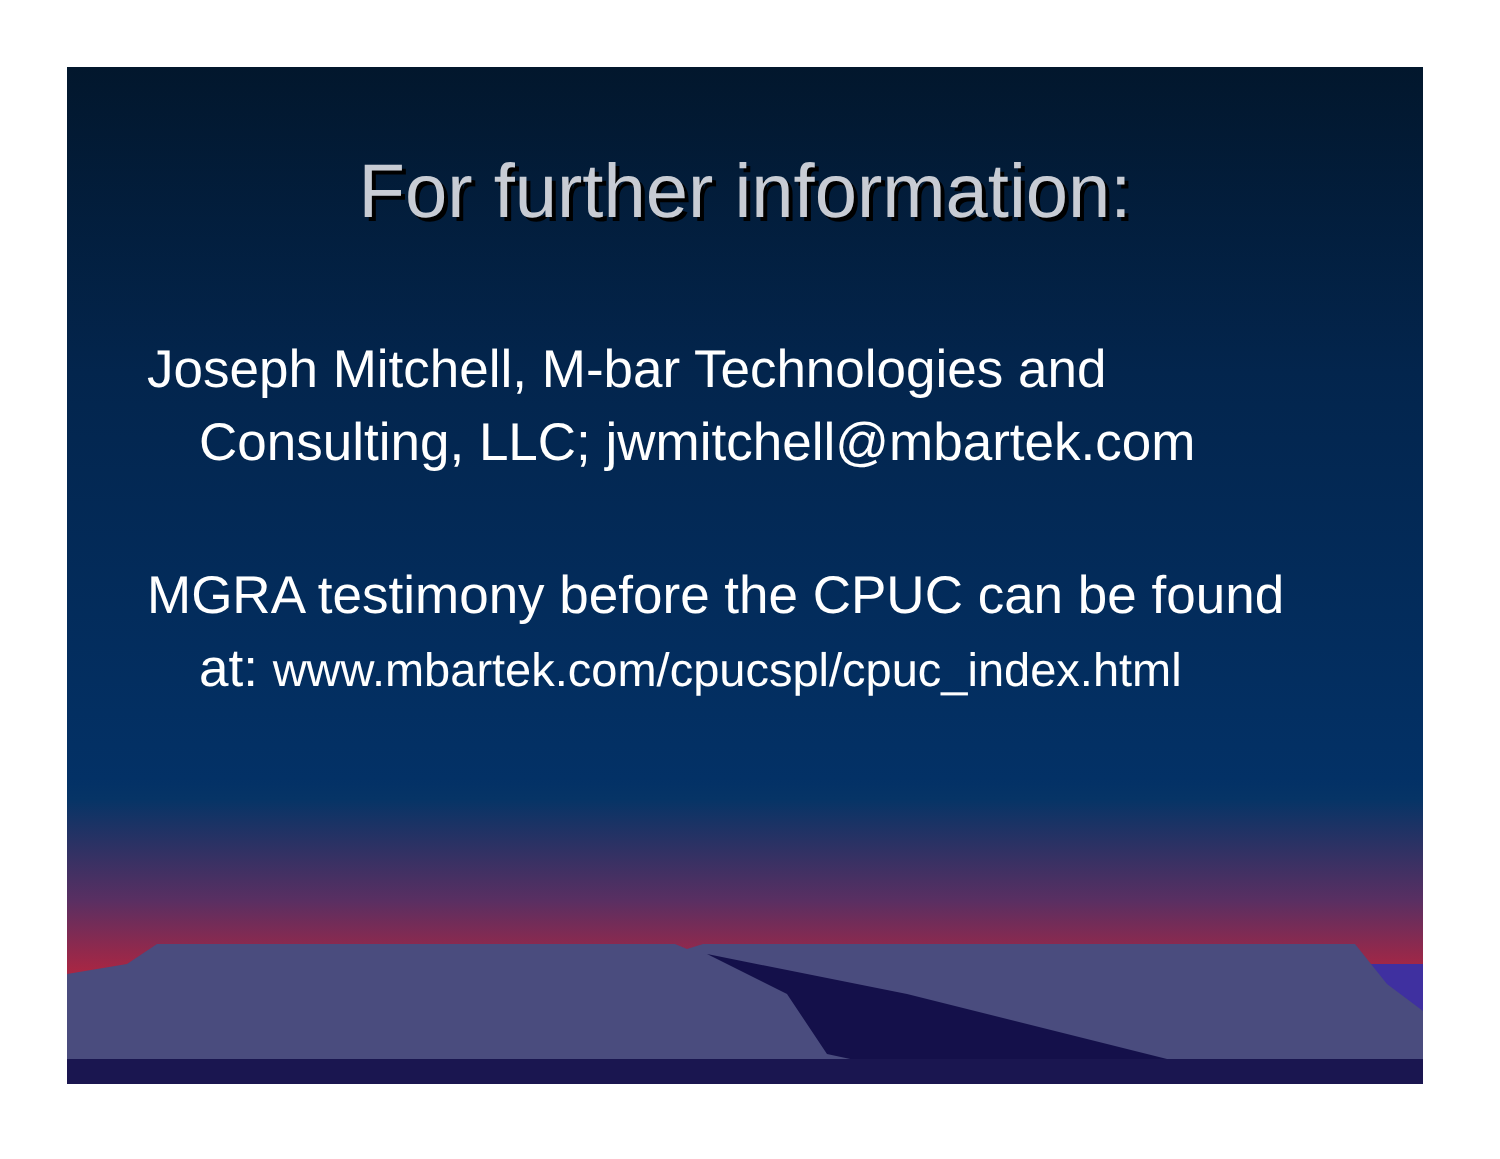For further information:
Joseph Mitchell, M-bar Technologies and Consulting, LLC; jwmitchell@mbartek.com
MGRA testimony before the CPUC can be found at: www.mbartek.com/cpucspl/cpuc_index.html